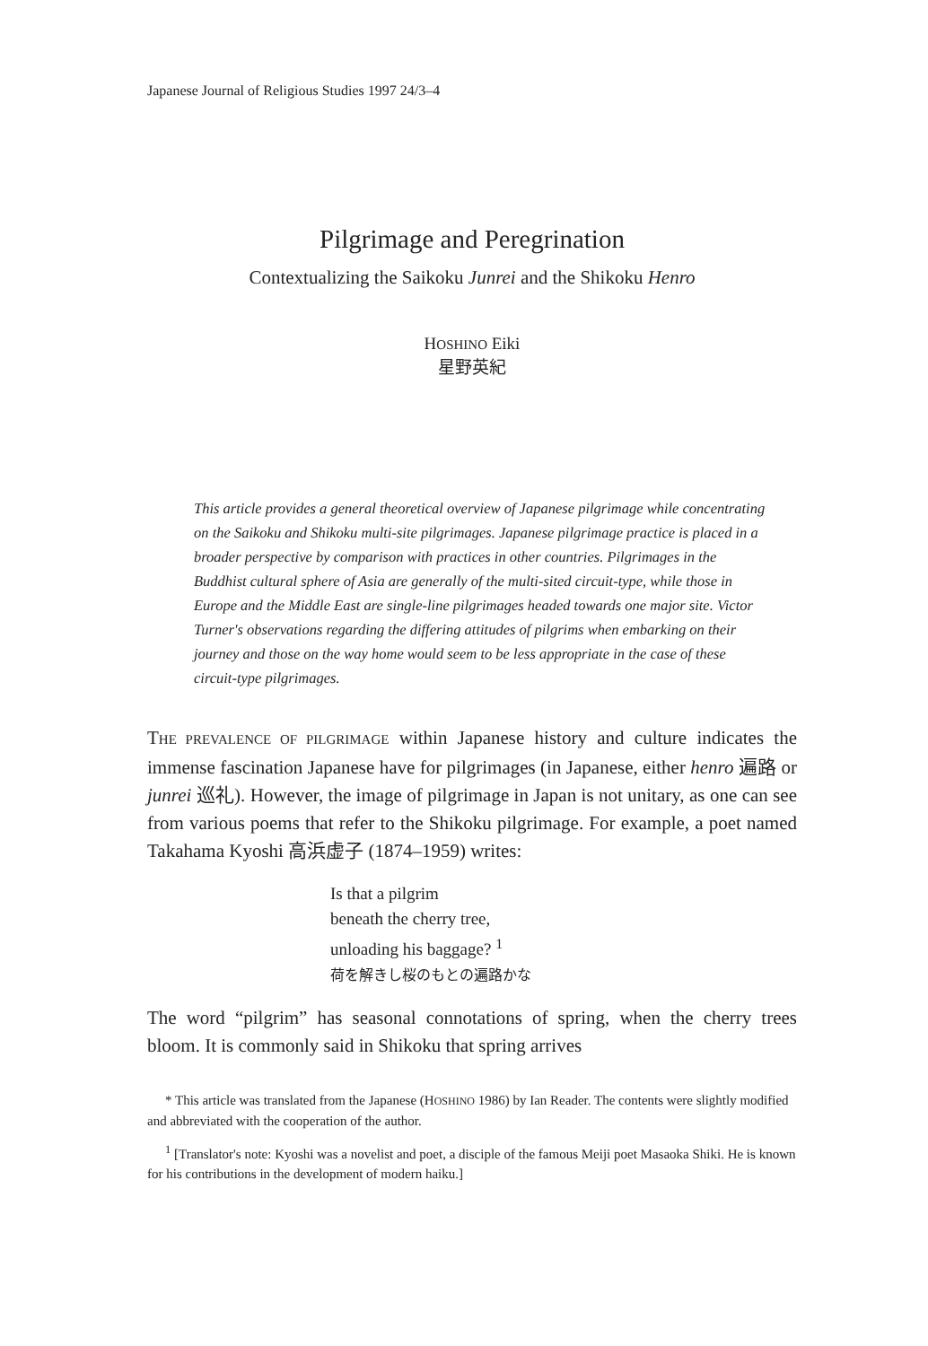Japanese Journal of Religious Studies 1997 24/3–4
Pilgrimage and Peregrination
Contextualizing the Saikoku Junrei and the Shikoku Henro
HOSHINO Eiki
星野英紀
This article provides a general theoretical overview of Japanese pilgrimage while concentrating on the Saikoku and Shikoku multi-site pilgrimages. Japanese pilgrimage practice is placed in a broader perspective by comparison with practices in other countries. Pilgrimages in the Buddhist cultural sphere of Asia are generally of the multi-sited circuit-type, while those in Europe and the Middle East are single-line pilgrimages headed towards one major site. Victor Turner's observations regarding the differing attitudes of pilgrims when embarking on their journey and those on the way home would seem to be less appropriate in the case of these circuit-type pilgrimages.
THE PREVALENCE OF PILGRIMAGE within Japanese history and culture indicates the immense fascination Japanese have for pilgrimages (in Japanese, either henro 遍路 or junrei 巡礼). However, the image of pilgrimage in Japan is not unitary, as one can see from various poems that refer to the Shikoku pilgrimage. For example, a poet named Takahama Kyoshi 高浜虚子 (1874–1959) writes:
Is that a pilgrim
beneath the cherry tree,
unloading his baggage? <sup>1</sup>
荷を解きし桜のもとの遍路かな
The word “pilgrim” has seasonal connotations of spring, when the cherry trees bloom. It is commonly said in Shikoku that spring arrives
* This article was translated from the Japanese (HOSHINO 1986) by Ian Reader. The contents were slightly modified and abbreviated with the cooperation of the author.
<sup>1</sup> [Translator's note: Kyoshi was a novelist and poet, a disciple of the famous Meiji poet Masaoka Shiki. He is known for his contributions in the development of modern haiku.]